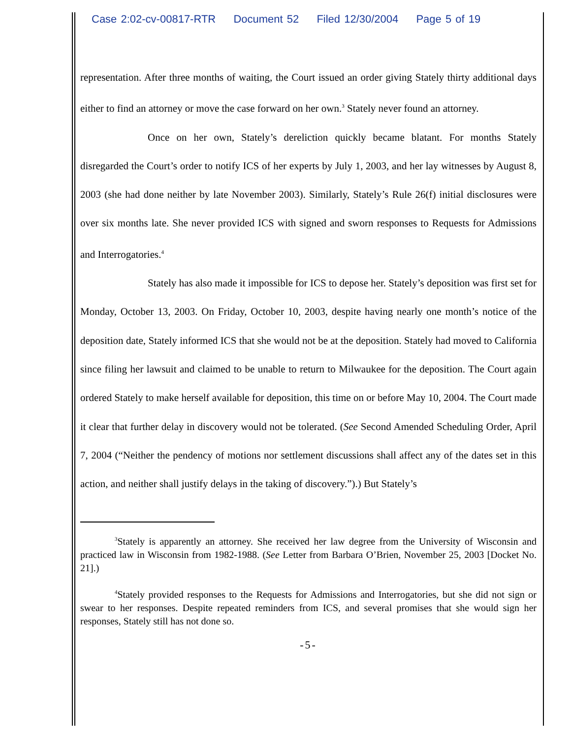Case 2:02-cv-00817-RTR Document 52 Filed 12/30/2004 Page 5 of 19
representation. After three months of waiting, the Court issued an order giving Stately thirty additional days either to find an attorney or move the case forward on her own.<sup>3</sup> Stately never found an attorney.
Once on her own, Stately’s dereliction quickly became blatant. For months Stately disregarded the Court’s order to notify ICS of her experts by July 1, 2003, and her lay witnesses by August 8, 2003 (she had done neither by late November 2003). Similarly, Stately’s Rule 26(f) initial disclosures were over six months late. She never provided ICS with signed and sworn responses to Requests for Admissions and Interrogatories.<sup>4</sup>
Stately has also made it impossible for ICS to depose her. Stately’s deposition was first set for Monday, October 13, 2003. On Friday, October 10, 2003, despite having nearly one month’s notice of the deposition date, Stately informed ICS that she would not be at the deposition. Stately had moved to California since filing her lawsuit and claimed to be unable to return to Milwaukee for the deposition. The Court again ordered Stately to make herself available for deposition, this time on or before May 10, 2004. The Court made it clear that further delay in discovery would not be tolerated. (See Second Amended Scheduling Order, April 7, 2004 (“Neither the pendency of motions nor settlement discussions shall affect any of the dates set in this action, and neither shall justify delays in the taking of discovery.”).) But Stately’s
<sup>3</sup> Stately is apparently an attorney. She received her law degree from the University of Wisconsin and practiced law in Wisconsin from 1982-1988. (See Letter from Barbara O’Brien, November 25, 2003 [Docket No. 21].)
<sup>4</sup> Stately provided responses to the Requests for Admissions and Interrogatories, but she did not sign or swear to her responses. Despite repeated reminders from ICS, and several promises that she would sign her responses, Stately still has not done so.
-5-